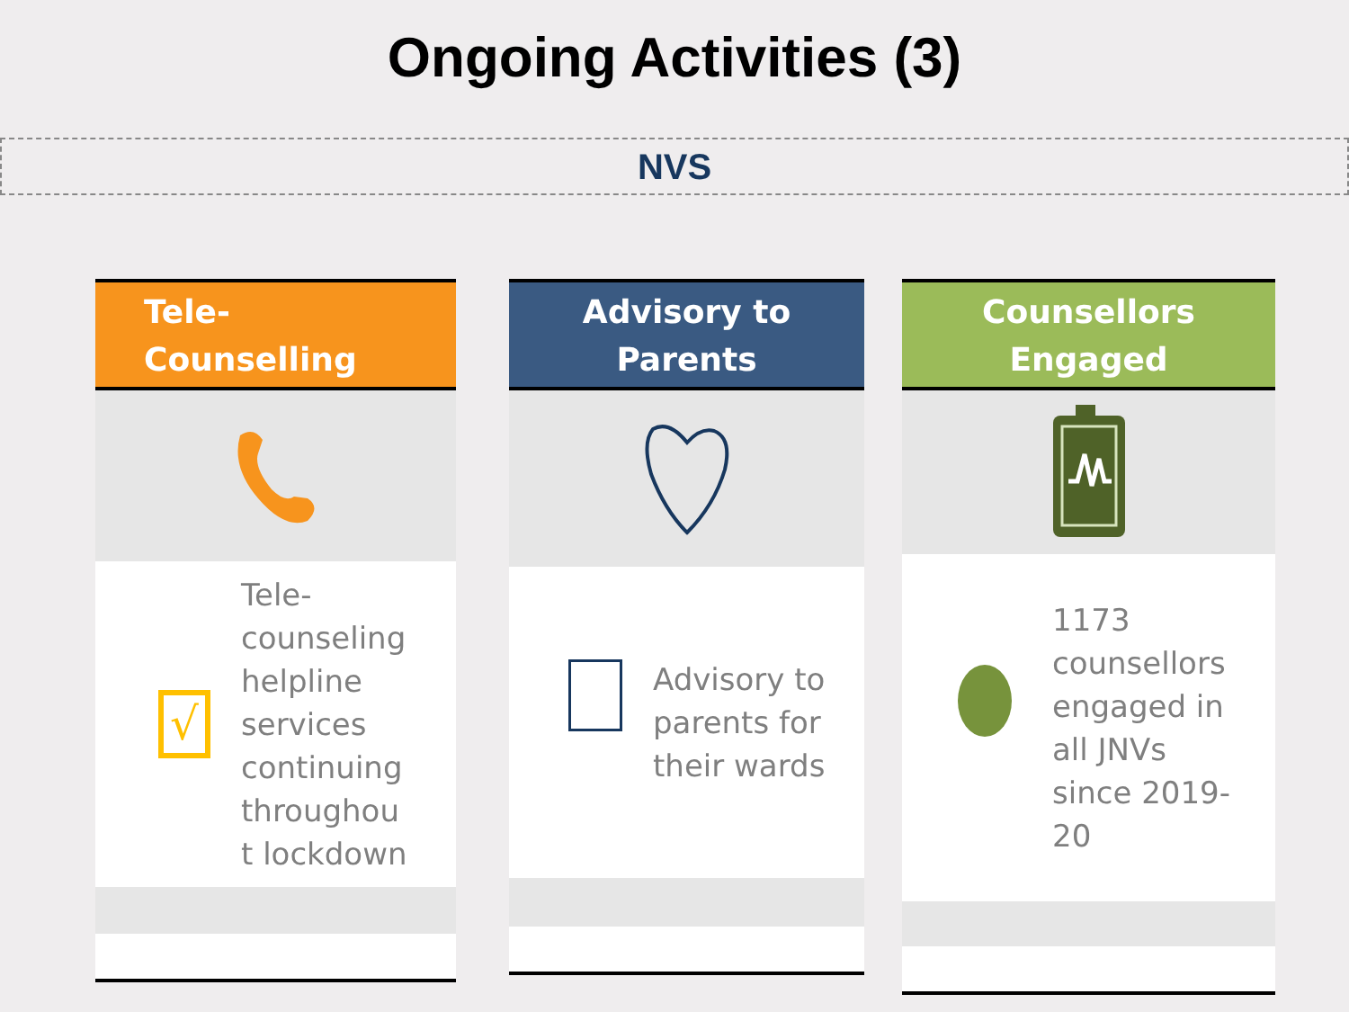Ongoing Activities (3)
NVS
Tele-
Counselling
√
Tele-
counseling
helpline
services
continuing
throughou
t lockdown
Advisory to
Parents
Advisory to
parents for
their wards
Counsellors
Engaged
1173
counsellors
engaged in
all JNVs
since 2019-
20